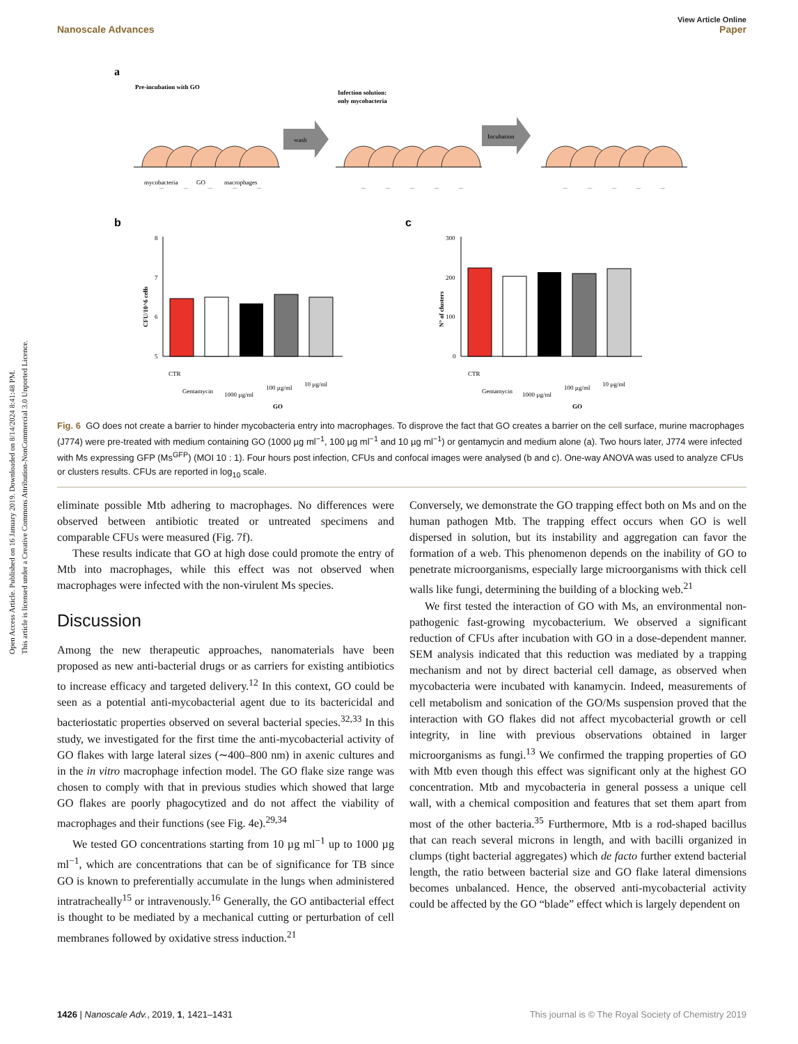Open Access Article. Published on 16 January 2019. Downloaded on 8/14/2024 8:41:48 PM.
This article is licensed under a Creative Commons Attribution-NonCommercial 3.0 Unported Licence.
View Article Online
Nanoscale Advances Paper
a
Pre-incubation with GO
Infection solution:
only mycobacteria
wash
Incubation
mycobacteria
GO
macrophages
b
c
8
7
6
5
CFU/10^6 cells
300
200
100
0
N° of clusters
CTR
Gentamycin
1000 µg/ml
100 µg/ml
10 µg/ml
GO
CTR
Gentamycin
1000 µg/ml
100 µg/ml
10 µg/ml
GO
Fig. 6 GO does not create a barrier to hinder mycobacteria entry into macrophages. To disprove the fact that GO creates a barrier on the cell surface, murine macrophages (J774) were pre-treated with medium containing GO (1000 µg ml<sup>−1</sup>, 100 µg ml<sup>−1</sup> and 10 µg ml<sup>−1</sup>) or gentamycin and medium alone (a). Two hours later, J774 were infected with Ms expressing GFP (Ms<sup>GFP</sup>) (MOI 10 : 1). Four hours post infection, CFUs and confocal images were analysed (b and c). One-way ANOVA was used to analyze CFUs or clusters results. CFUs are reported in log<sub>10</sub> scale.
eliminate possible Mtb adhering to macrophages. No differences were observed between antibiotic treated or untreated specimens and comparable CFUs were measured (Fig. 7f).
These results indicate that GO at high dose could promote the entry of Mtb into macrophages, while this effect was not observed when macrophages were infected with the non-virulent Ms species.
Discussion
Among the new therapeutic approaches, nanomaterials have been proposed as new anti-bacterial drugs or as carriers for existing antibiotics to increase efficacy and targeted delivery.<sup>12</sup> In this context, GO could be seen as a potential anti-mycobacterial agent due to its bactericidal and bacteriostatic properties observed on several bacterial species.<sup>32,33</sup> In this study, we investigated for the first time the anti-mycobacterial activity of GO flakes with large lateral sizes (∼400–800 nm) in axenic cultures and in the in vitro macrophage infection model. The GO flake size range was chosen to comply with that in previous studies which showed that large GO flakes are poorly phagocytized and do not affect the viability of macrophages and their functions (see Fig. 4e).<sup>29,34</sup>
We tested GO concentrations starting from 10 µg ml<sup>−1</sup> up to 1000 µg ml<sup>−1</sup>, which are concentrations that can be of significance for TB since GO is known to preferentially accumulate in the lungs when administered intratracheally<sup>15</sup> or intravenously.<sup>16</sup> Generally, the GO antibacterial effect is thought to be mediated by a mechanical cutting or perturbation of cell membranes followed by oxidative stress induction.<sup>21</sup>
Conversely, we demonstrate the GO trapping effect both on Ms and on the human pathogen Mtb. The trapping effect occurs when GO is well dispersed in solution, but its instability and aggregation can favor the formation of a web. This phenomenon depends on the inability of GO to penetrate microorganisms, especially large microorganisms with thick cell walls like fungi, determining the building of a blocking web.<sup>21</sup>
We first tested the interaction of GO with Ms, an environmental non-pathogenic fast-growing mycobacterium. We observed a significant reduction of CFUs after incubation with GO in a dose-dependent manner. SEM analysis indicated that this reduction was mediated by a trapping mechanism and not by direct bacterial cell damage, as observed when mycobacteria were incubated with kanamycin. Indeed, measurements of cell metabolism and sonication of the GO/Ms suspension proved that the interaction with GO flakes did not affect mycobacterial growth or cell integrity, in line with previous observations obtained in larger microorganisms as fungi.<sup>13</sup> We confirmed the trapping properties of GO with Mtb even though this effect was significant only at the highest GO concentration. Mtb and mycobacteria in general possess a unique cell wall, with a chemical composition and features that set them apart from most of the other bacteria.<sup>35</sup> Furthermore, Mtb is a rod-shaped bacillus that can reach several microns in length, and with bacilli organized in clumps (tight bacterial aggregates) which de facto further extend bacterial length, the ratio between bacterial size and GO flake lateral dimensions becomes unbalanced. Hence, the observed anti-mycobacterial activity could be affected by the GO “blade” effect which is largely dependent on
1426 | Nanoscale Adv., 2019, 1, 1421–1431 This journal is © The Royal Society of Chemistry 2019